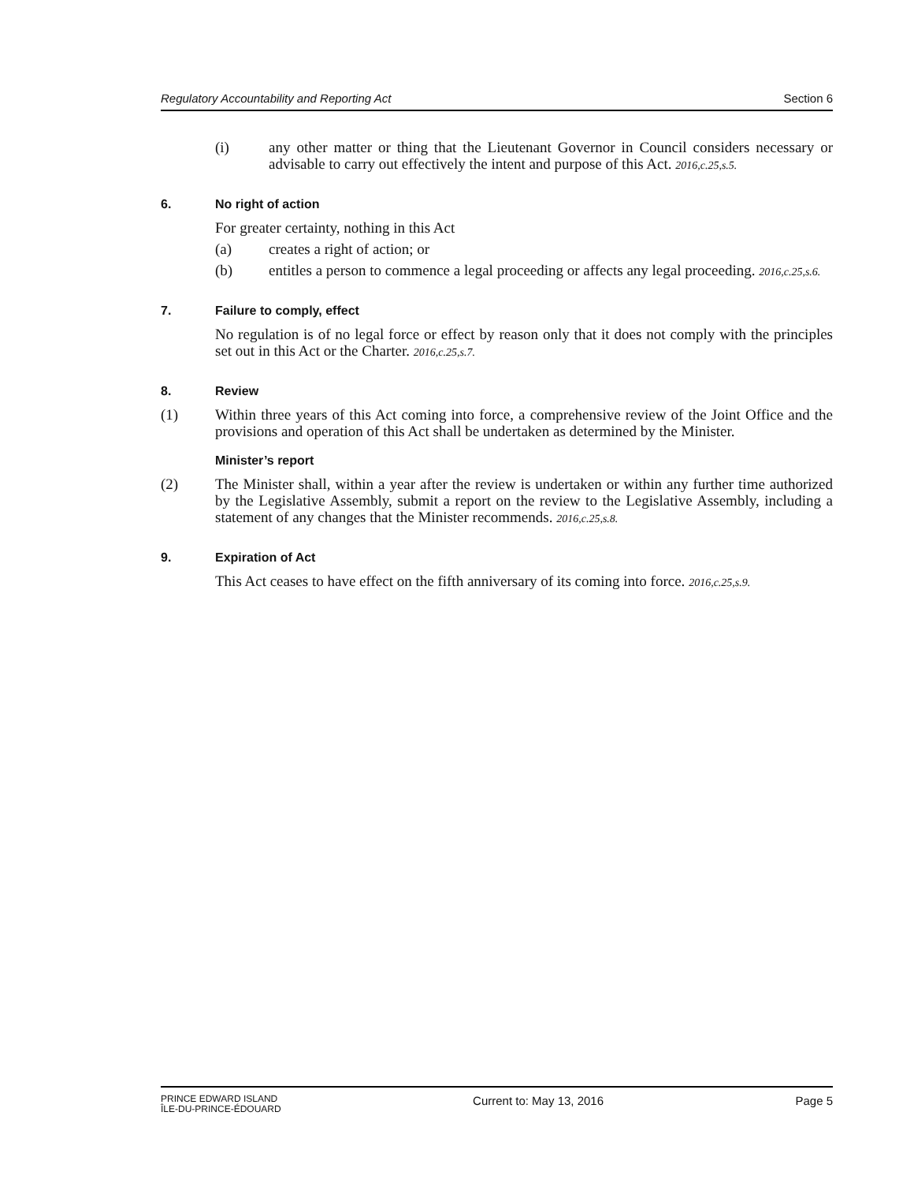Regulatory Accountability and Reporting Act Section 6
(i) any other matter or thing that the Lieutenant Governor in Council considers necessary or advisable to carry out effectively the intent and purpose of this Act. 2016,c.25,s.5.
6. No right of action
For greater certainty, nothing in this Act
(a) creates a right of action; or
(b) entitles a person to commence a legal proceeding or affects any legal proceeding. 2016,c.25,s.6.
7. Failure to comply, effect
No regulation is of no legal force or effect by reason only that it does not comply with the principles set out in this Act or the Charter. 2016,c.25,s.7.
8. Review
(1) Within three years of this Act coming into force, a comprehensive review of the Joint Office and the provisions and operation of this Act shall be undertaken as determined by the Minister.
Minister’s report
(2) The Minister shall, within a year after the review is undertaken or within any further time authorized by the Legislative Assembly, submit a report on the review to the Legislative Assembly, including a statement of any changes that the Minister recommends. 2016,c.25,s.8.
9. Expiration of Act
This Act ceases to have effect on the fifth anniversary of its coming into force. 2016,c.25,s.9.
PRINCE EDWARD ISLAND
ÎLE-DU-PRINCE-ÉDOUARD Current to: May 13, 2016 Page 5